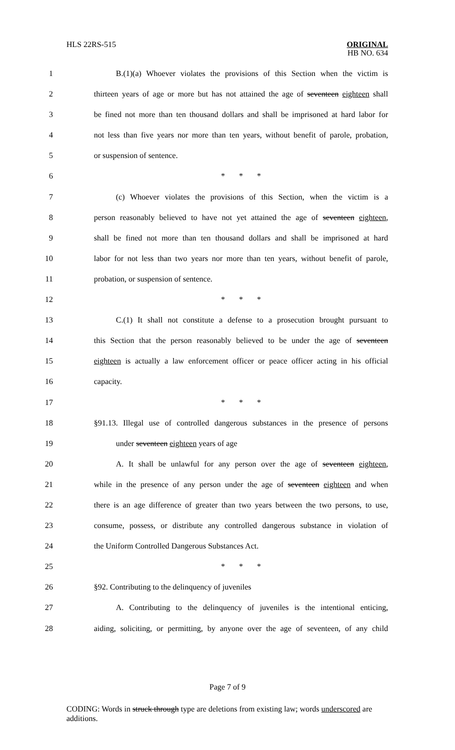HLS 22RS-515
ORIGINAL
HB NO. 634
1 B.(1)(a) Whoever violates the provisions of this Section when the victim is
2 thirteen years of age or more but has not attained the age of seventeen eighteen shall
3 be fined not more than ten thousand dollars and shall be imprisoned at hard labor for
4 not less than five years nor more than ten years, without benefit of parole, probation,
5 or suspension of sentence.
6 * * *
7 (c) Whoever violates the provisions of this Section, when the victim is a
8 person reasonably believed to have not yet attained the age of seventeen eighteen,
9 shall be fined not more than ten thousand dollars and shall be imprisoned at hard
10 labor for not less than two years nor more than ten years, without benefit of parole,
11 probation, or suspension of sentence.
12 * * *
13 C.(1) It shall not constitute a defense to a prosecution brought pursuant to
14 this Section that the person reasonably believed to be under the age of seventeen
15 eighteen is actually a law enforcement officer or peace officer acting in his official
16 capacity.
17 * * *
18 §91.13. Illegal use of controlled dangerous substances in the presence of persons
19 under seventeen eighteen years of age
20 A. It shall be unlawful for any person over the age of seventeen eighteen,
21 while in the presence of any person under the age of seventeen eighteen and when
22 there is an age difference of greater than two years between the two persons, to use,
23 consume, possess, or distribute any controlled dangerous substance in violation of
24 the Uniform Controlled Dangerous Substances Act.
25 * * *
26 §92. Contributing to the delinquency of juveniles
27 A. Contributing to the delinquency of juveniles is the intentional enticing,
28 aiding, soliciting, or permitting, by anyone over the age of seventeen, of any child
Page 7 of 9
CODING: Words in struck through type are deletions from existing law; words underscored are additions.